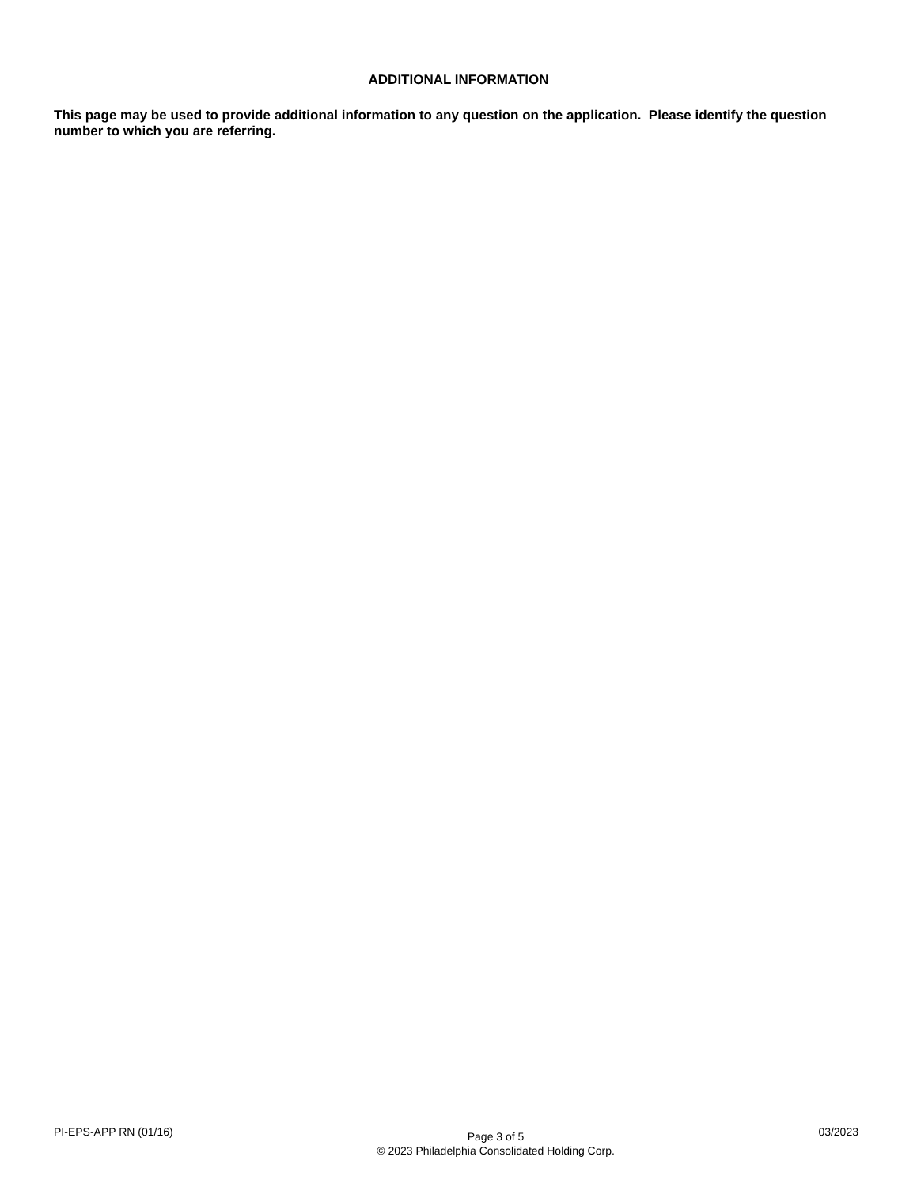ADDITIONAL INFORMATION
This page may be used to provide additional information to any question on the application. Please identify the question number to which you are referring.
PI-EPS-APP RN (01/16)
Page 3 of 5
© 2023 Philadelphia Consolidated Holding Corp.
03/2023